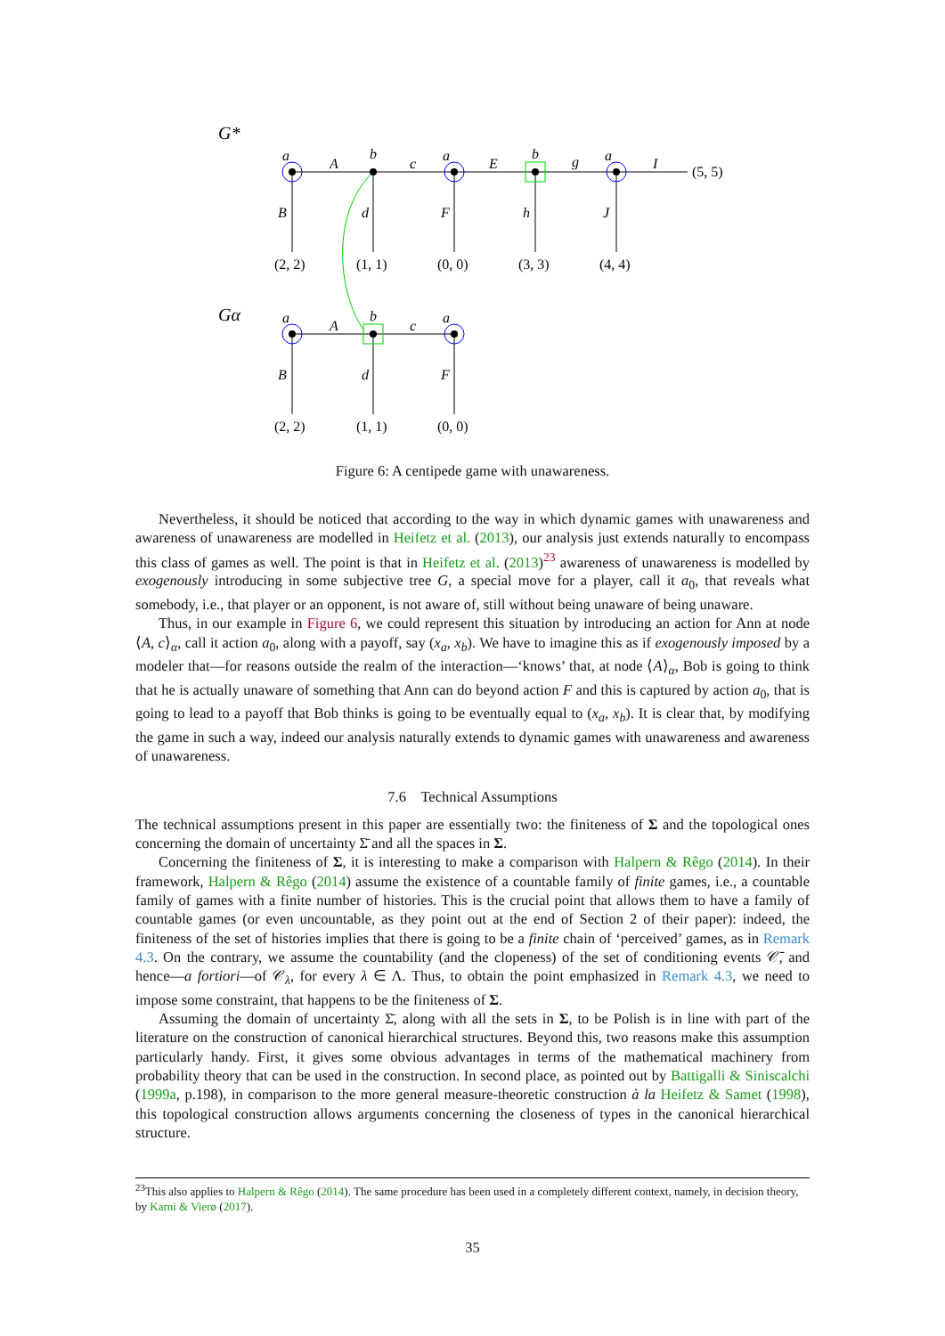G*
Gα
a
A
b
c
a
E
b
g
a
I
B
d
F
h
J
(5, 5)
(2, 2)
(1, 1)
(0, 0)
(3, 3)
(4, 4)
(2, 2)
(1, 1)
(0, 0)
a
A
b
c
a
B
d
F
Figure 6: A centipede game with unawareness.
Nevertheless, it should be noticed that according to the way in which dynamic games with unawareness and awareness of unawareness are modelled in Heifetz et al. (2013), our analysis just extends naturally to encompass this class of games as well. The point is that in Heifetz et al. (2013)<sup>23</sup> awareness of unawareness is modelled by exogenously introducing in some subjective tree G, a special move for a player, call it a<sub>0</sub>, that reveals what somebody, i.e., that player or an opponent, is not aware of, still without being unaware of being unaware.
Thus, in our example in Figure 6, we could represent this situation by introducing an action for Ann at node ⟨A, c⟩<sub>α</sub>, call it action a<sub>0</sub>, along with a payoff, say (x<sub>a</sub>, x<sub>b</sub>). We have to imagine this as if exogenously imposed by a modeler that—for reasons outside the realm of the interaction—‘knows’ that, at node ⟨A⟩<sub>α</sub>, Bob is going to think that he is actually unaware of something that Ann can do beyond action F and this is captured by action a<sub>0</sub>, that is going to lead to a payoff that Bob thinks is going to be eventually equal to (x<sub>a</sub>, x<sub>b</sub>). It is clear that, by modifying the game in such a way, indeed our analysis naturally extends to dynamic games with unawareness and awareness of unawareness.
7.6 Technical Assumptions
The technical assumptions present in this paper are essentially two: the finiteness of Σ and the topological ones concerning the domain of uncertainty Σ̄ and all the spaces in Σ.
Concerning the finiteness of Σ, it is interesting to make a comparison with Halpern & Rêgo (2014). In their framework, Halpern & Rêgo (2014) assume the existence of a countable family of finite games, i.e., a countable family of games with a finite number of histories. This is the crucial point that allows them to have a family of countable games (or even uncountable, as they point out at the end of Section 2 of their paper): indeed, the finiteness of the set of histories implies that there is going to be a finite chain of ‘perceived’ games, as in Remark 4.3. On the contrary, we assume the countability (and the clopeness) of the set of conditioning events 𝒞̄, and hence—a fortiori—of 𝒞<sub>λ</sub>, for every λ ∈ Λ. Thus, to obtain the point emphasized in Remark 4.3, we need to impose some constraint, that happens to be the finiteness of Σ.
Assuming the domain of uncertainty Σ̄, along with all the sets in Σ, to be Polish is in line with part of the literature on the construction of canonical hierarchical structures. Beyond this, two reasons make this assumption particularly handy. First, it gives some obvious advantages in terms of the mathematical machinery from probability theory that can be used in the construction. In second place, as pointed out by Battigalli & Siniscalchi (1999a, p.198), in comparison to the more general measure-theoretic construction à la Heifetz & Samet (1998), this topological construction allows arguments concerning the closeness of types in the canonical hierarchical structure.
<sup>23</sup> This also applies to Halpern & Rêgo (2014). The same procedure has been used in a completely different context, namely, in decision theory, by Karni & Vierø (2017).
35